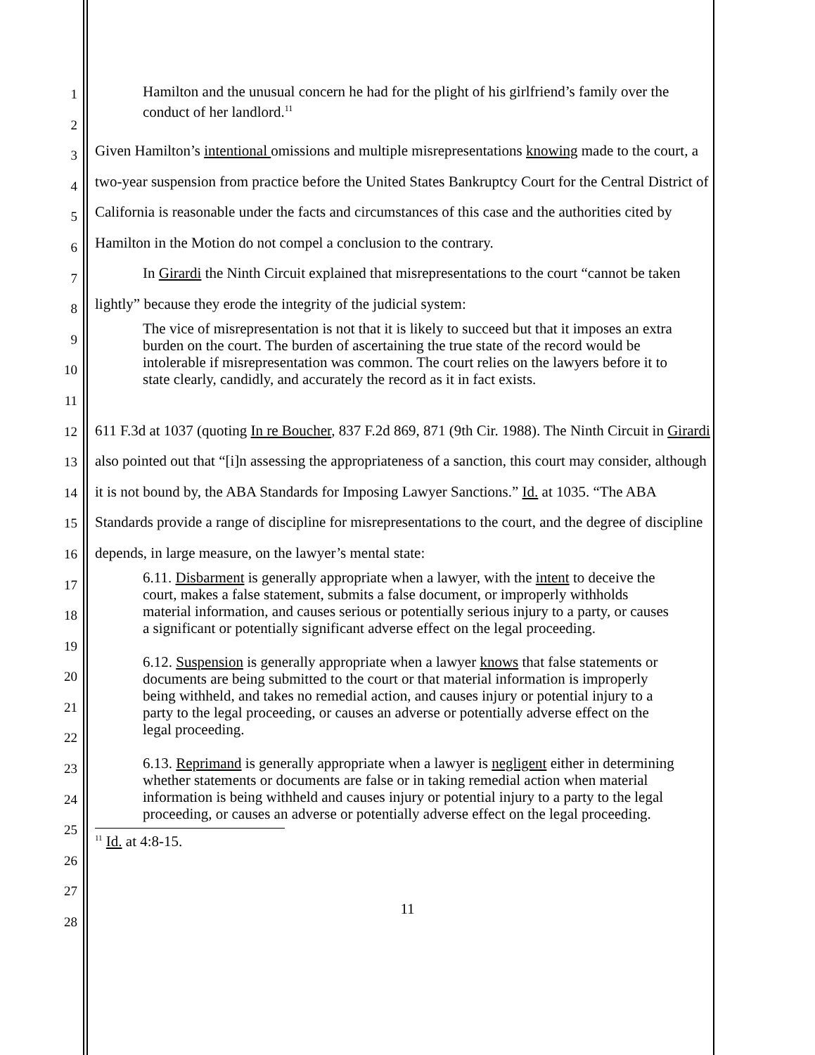1
2
3
4
5
6
7
8
9
10
11
12
13
14
15
16
17
18
19
20
21
22
23
24
25
26
27
28
Hamilton and the unusual concern he had for the plight of his girlfriend’s family over the conduct of her landlord.<sup>11</sup>
Given Hamilton’s intentional omissions and multiple misrepresentations knowing made to the court, a two-year suspension from practice before the United States Bankruptcy Court for the Central District of California is reasonable under the facts and circumstances of this case and the authorities cited by Hamilton in the Motion do not compel a conclusion to the contrary.
In Girardi the Ninth Circuit explained that misrepresentations to the court “cannot be taken lightly” because they erode the integrity of the judicial system:
The vice of misrepresentation is not that it is likely to succeed but that it imposes an extra burden on the court. The burden of ascertaining the true state of the record would be intolerable if misrepresentation was common. The court relies on the lawyers before it to state clearly, candidly, and accurately the record as it in fact exists.
611 F.3d at 1037 (quoting In re Boucher, 837 F.2d 869, 871 (9th Cir. 1988). The Ninth Circuit in Girardi also pointed out that “[i]n assessing the appropriateness of a sanction, this court may consider, although it is not bound by, the ABA Standards for Imposing Lawyer Sanctions.” Id. at 1035. “The ABA Standards provide a range of discipline for misrepresentations to the court, and the degree of discipline depends, in large measure, on the lawyer’s mental state:
6.11. Disbarment is generally appropriate when a lawyer, with the intent to deceive the court, makes a false statement, submits a false document, or improperly withholds material information, and causes serious or potentially serious injury to a party, or causes a significant or potentially significant adverse effect on the legal proceeding.
6.12. Suspension is generally appropriate when a lawyer knows that false statements or documents are being submitted to the court or that material information is improperly being withheld, and takes no remedial action, and causes injury or potential injury to a party to the legal proceeding, or causes an adverse or potentially adverse effect on the legal proceeding.
6.13. Reprimand is generally appropriate when a lawyer is negligent either in determining whether statements or documents are false or in taking remedial action when material information is being withheld and causes injury or potential injury to a party to the legal proceeding, or causes an adverse or potentially adverse effect on the legal proceeding.
<sup>11</sup> Id. at 4:8-15.
11